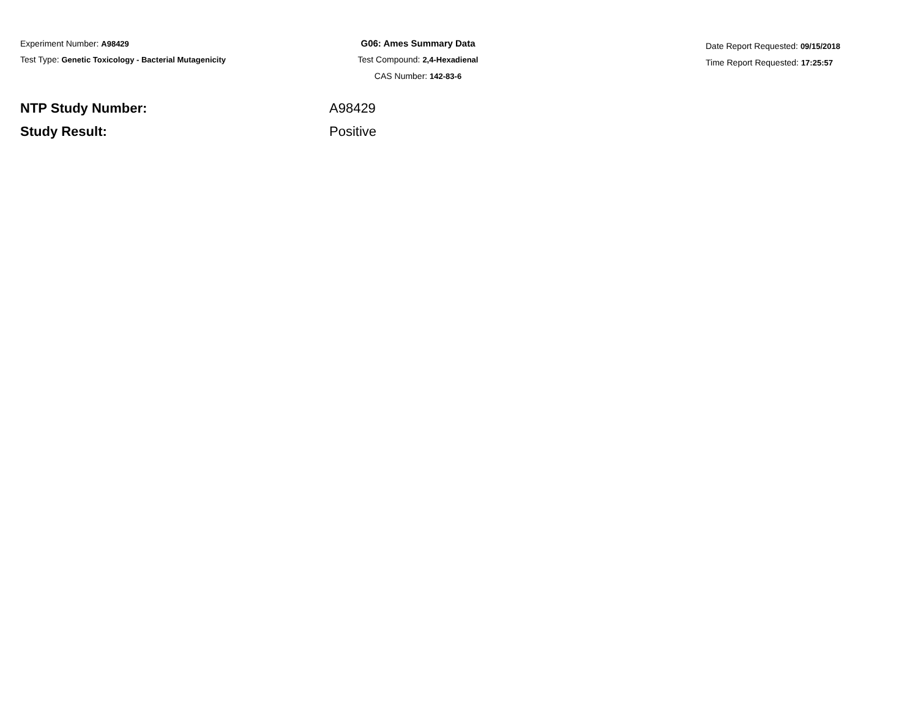Experiment Number: A98429
Test Type: Genetic Toxicology - Bacterial Mutagenicity
G06: Ames Summary Data
Test Compound: 2,4-Hexadienal
CAS Number: 142-83-6
Date Report Requested: 09/15/2018
Time Report Requested: 17:25:57
NTP Study Number: A98429
Study Result: Positive